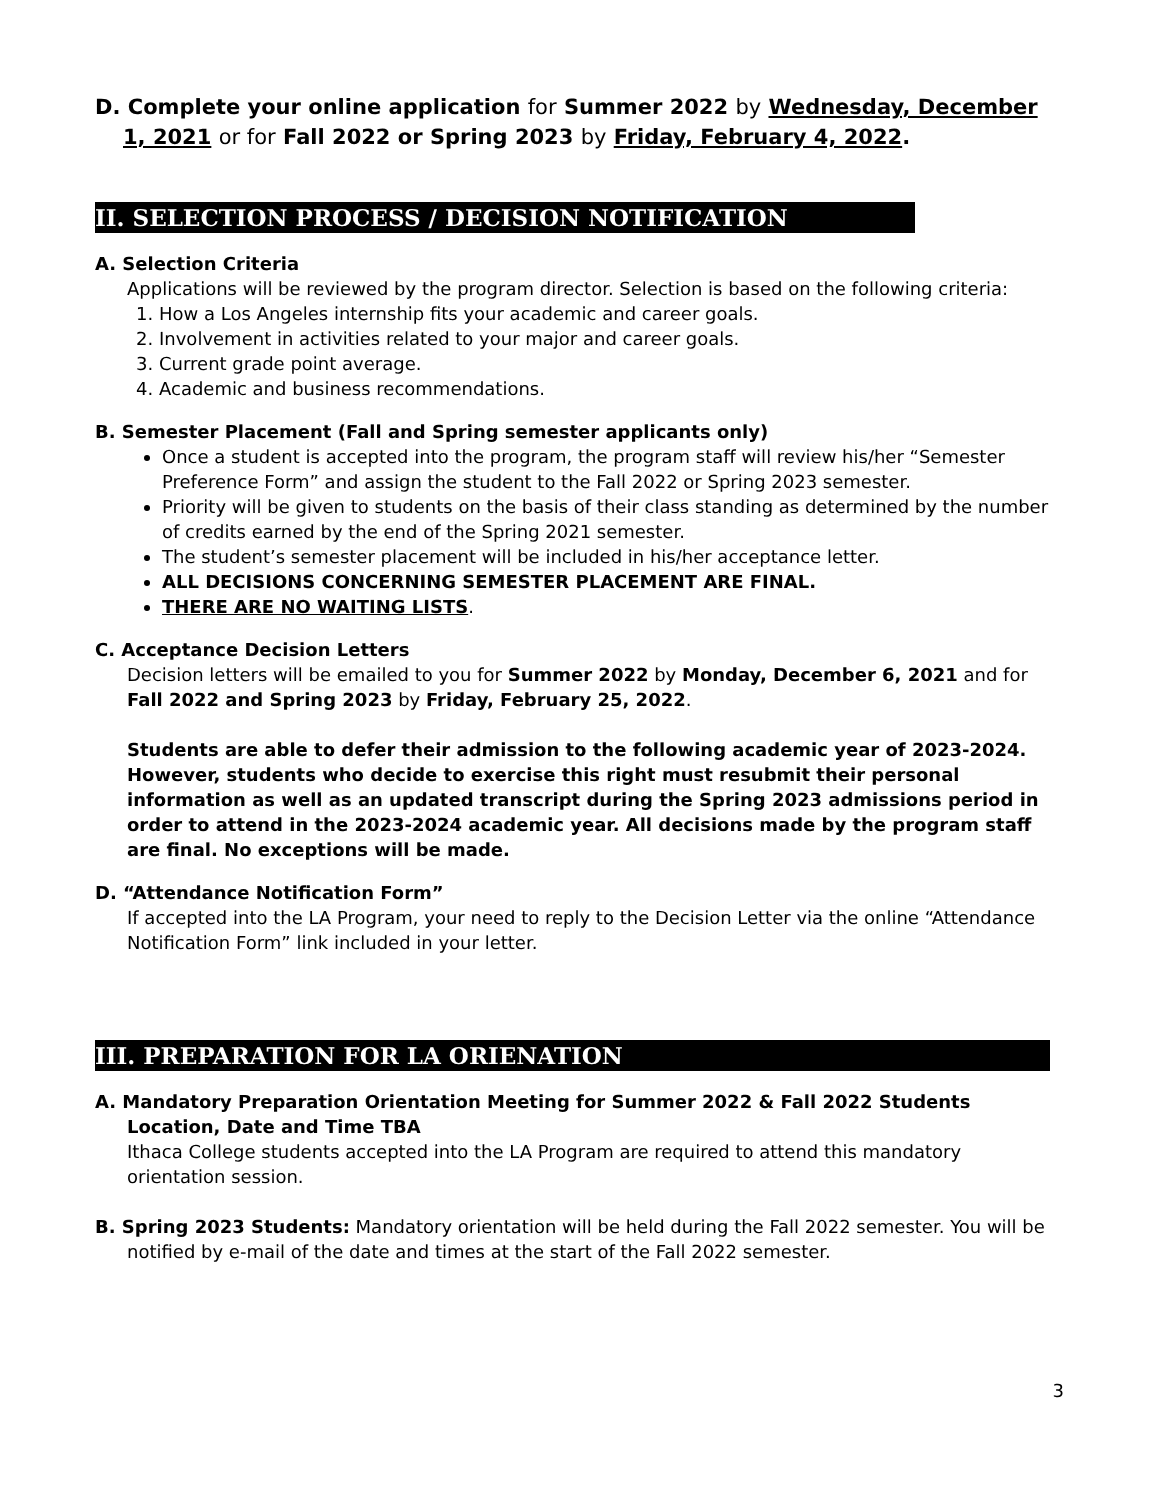D. Complete your online application for Summer 2022 by Wednesday, December 1, 2021 or for Fall 2022 or Spring 2023 by Friday, February 4, 2022.
II. SELECTION PROCESS / DECISION NOTIFICATION
A. Selection Criteria
Applications will be reviewed by the program director. Selection is based on the following criteria:
1. How a Los Angeles internship fits your academic and career goals.
2. Involvement in activities related to your major and career goals.
3. Current grade point average.
4. Academic and business recommendations.
B. Semester Placement (Fall and Spring semester applicants only)
Once a student is accepted into the program, the program staff will review his/her “Semester Preference Form” and assign the student to the Fall 2022 or Spring 2023 semester.
Priority will be given to students on the basis of their class standing as determined by the number of credits earned by the end of the Spring 2021 semester.
The student’s semester placement will be included in his/her acceptance letter.
ALL DECISIONS CONCERNING SEMESTER PLACEMENT ARE FINAL.
THERE ARE NO WAITING LISTS.
C. Acceptance Decision Letters
Decision letters will be emailed to you for Summer 2022 by Monday, December 6, 2021 and for Fall 2022 and Spring 2023 by Friday, February 25, 2022.
Students are able to defer their admission to the following academic year of 2023-2024. However, students who decide to exercise this right must resubmit their personal information as well as an updated transcript during the Spring 2023 admissions period in order to attend in the 2023-2024 academic year. All decisions made by the program staff are final. No exceptions will be made.
D. “Attendance Notification Form”
If accepted into the LA Program, your need to reply to the Decision Letter via the online “Attendance Notification Form” link included in your letter.
III. PREPARATION FOR LA ORIENATION
A. Mandatory Preparation Orientation Meeting for Summer 2022 & Fall 2022 Students Location, Date and Time TBA
Ithaca College students accepted into the LA Program are required to attend this mandatory orientation session.
B. Spring 2023 Students: Mandatory orientation will be held during the Fall 2022 semester. You will be notified by e-mail of the date and times at the start of the Fall 2022 semester.
3